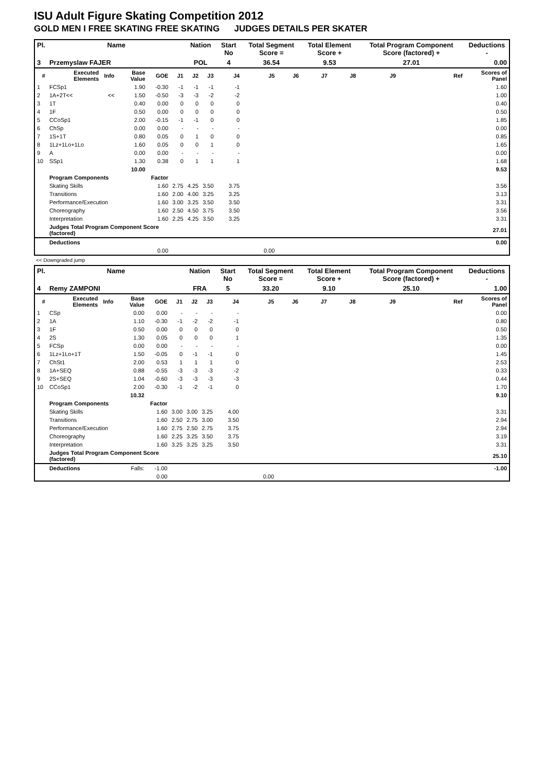ISU Adult Figure Skating Competition 2012
GOLD MEN I FREE SKATING FREE SKATING JUDGES DETAILS PER SKATER
| Pl. | Name | | | | | Nation | | Start No | Total Segment Score = | | Total Element Score + | | Total Program Component Score (factored) + | | | Deductions - |
| --- | --- | --- | --- | --- | --- | --- | --- | --- | --- | --- | --- | --- | --- | --- | --- | --- |
| 3 | Przemyslaw FAJER | | | | | POL | | 4 | 36.54 | | 9.53 | | 27.01 | | | 0.00 |
| # | Executed Elements | Info | Base Value | GOE | J1 | J2 | J3 | J4 | J5 | J6 | J7 | J8 | J9 | | Ref | Scores of Panel |
| 1 | FCSp1 | | 1.90 | -0.30 | -1 | -1 | -1 | -1 | | | | | | | | 1.60 |
| 2 | 1A+2T<< | << | 1.50 | -0.50 | -3 | -3 | -2 | -2 | | | | | | | | 1.00 |
| 3 | 1T | | 0.40 | 0.00 | 0 | 0 | 0 | 0 | | | | | | | | 0.40 |
| 4 | 1F | | 0.50 | 0.00 | 0 | 0 | 0 | 0 | | | | | | | | 0.50 |
| 5 | CCoSp1 | | 2.00 | -0.15 | -1 | -1 | 0 | 0 | | | | | | | | 1.85 |
| 6 | ChSp | | 0.00 | 0.00 | - | - | - | - | | | | | | | | 0.00 |
| 7 | 1S+1T | | 0.80 | 0.05 | 0 | 1 | 0 | 0 | | | | | | | | 0.85 |
| 8 | 1Lz+1Lo+1Lo | | 1.60 | 0.05 | 0 | 0 | 1 | 0 | | | | | | | | 1.65 |
| 9 | A | | 0.00 | 0.00 | - | - | - | - | | | | | | | | 0.00 |
| 10 | SSp1 | | 1.30 | 0.38 | 0 | 1 | 1 | 1 | | | | | | | | 1.68 |
| | | | 10.00 | | | | | | | | | | | | | 9.53 |
| | Program Components | | | Factor | | | | | | | | | | | | |
| | Skating Skills | | | 1.60 | 2.75 | 4.25 | 3.50 | 3.75 | | | | | | | | 3.56 |
| | Transitions | | | 1.60 | 2.00 | 4.00 | 3.25 | 3.25 | | | | | | | | 3.13 |
| | Performance/Execution | | | 1.60 | 3.00 | 3.25 | 3.50 | 3.50 | | | | | | | | 3.31 |
| | Choreography | | | 1.60 | 2.50 | 4.50 | 3.75 | 3.50 | | | | | | | | 3.56 |
| | Interpretation | | | 1.60 | 2.25 | 4.25 | 3.50 | 3.25 | | | | | | | | 3.31 |
| | Judges Total Program Component Score (factored) | | | | | | | | | | | | | | | 27.01 |
| | Deductions | | | | | | | | | | | | | | | 0.00 |
| | | | | 0.00 | | | | | 0.00 | | | | | | | |
<< Downgraded jump
| Pl. | Name | | | | | Nation | | Start No | Total Segment Score = | | Total Element Score + | | Total Program Component Score (factored) + | | | Deductions - |
| --- | --- | --- | --- | --- | --- | --- | --- | --- | --- | --- | --- | --- | --- | --- | --- | --- |
| 4 | Remy ZAMPONI | | | | | FRA | | 5 | 33.20 | | 9.10 | | 25.10 | | | 1.00 |
| # | Executed Elements | Info | Base Value | GOE | J1 | J2 | J3 | J4 | J5 | J6 | J7 | J8 | J9 | | Ref | Scores of Panel |
| 1 | CSp | | 0.00 | 0.00 | - | - | - | - | | | | | | | | 0.00 |
| 2 | 1A | | 1.10 | -0.30 | -1 | -2 | -2 | -1 | | | | | | | | 0.80 |
| 3 | 1F | | 0.50 | 0.00 | 0 | 0 | 0 | 0 | | | | | | | | 0.50 |
| 4 | 2S | | 1.30 | 0.05 | 0 | 0 | 0 | 1 | | | | | | | | 1.35 |
| 5 | FCSp | | 0.00 | 0.00 | - | - | - | - | | | | | | | | 0.00 |
| 6 | 1Lz+1Lo+1T | | 1.50 | -0.05 | 0 | -1 | -1 | 0 | | | | | | | | 1.45 |
| 7 | ChSt1 | | 2.00 | 0.53 | 1 | 1 | 1 | 0 | | | | | | | | 2.53 |
| 8 | 1A+SEQ | | 0.88 | -0.55 | -3 | -3 | -3 | -2 | | | | | | | | 0.33 |
| 9 | 2S+SEQ | | 1.04 | -0.60 | -3 | -3 | -3 | -3 | | | | | | | | 0.44 |
| 10 | CCoSp1 | | 2.00 | -0.30 | -1 | -2 | -1 | 0 | | | | | | | | 1.70 |
| | | | 10.32 | | | | | | | | | | | | | 9.10 |
| | Program Components | | | Factor | | | | | | | | | | | | |
| | Skating Skills | | | 1.60 | 3.00 | 3.00 | 3.25 | 4.00 | | | | | | | | 3.31 |
| | Transitions | | | 1.60 | 2.50 | 2.75 | 3.00 | 3.50 | | | | | | | | 2.94 |
| | Performance/Execution | | | 1.60 | 2.75 | 2.50 | 2.75 | 3.75 | | | | | | | | 2.94 |
| | Choreography | | | 1.60 | 2.25 | 3.25 | 3.50 | 3.75 | | | | | | | | 3.19 |
| | Interpretation | | | 1.60 | 3.25 | 3.25 | 3.25 | 3.50 | | | | | | | | 3.31 |
| | Judges Total Program Component Score (factored) | | | | | | | | | | | | | | | 25.10 |
| | Deductions | | Falls: | -1.00 | | | | | | | | | | | | -1.00 |
| | | | | 0.00 | | | | | 0.00 | | | | | | | |